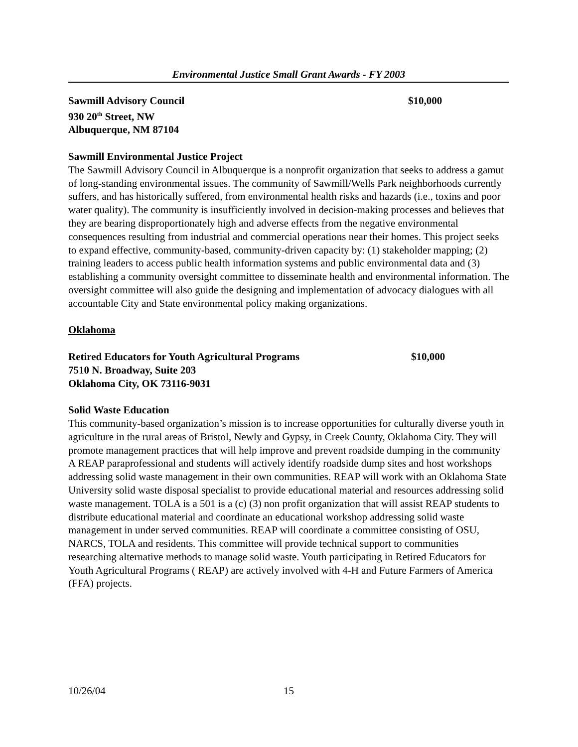Environmental Justice Small Grant Awards - FY 2003
Sawmill Advisory Council $10,000
930 20<sup>th</sup> Street, NW
Albuquerque, NM 87104
Sawmill Environmental Justice Project
The Sawmill Advisory Council in Albuquerque is a nonprofit organization that seeks to address a gamut of long-standing environmental issues. The community of Sawmill/Wells Park neighborhoods currently suffers, and has historically suffered, from environmental health risks and hazards (i.e., toxins and poor water quality). The community is insufficiently involved in decision-making processes and believes that they are bearing disproportionately high and adverse effects from the negative environmental consequences resulting from industrial and commercial operations near their homes. This project seeks to expand effective, community-based, community-driven capacity by: (1) stakeholder mapping; (2) training leaders to access public health information systems and public environmental data and (3) establishing a community oversight committee to disseminate health and environmental information. The oversight committee will also guide the designing and implementation of advocacy dialogues with all accountable City and State environmental policy making organizations.
Oklahoma
Retired Educators for Youth Agricultural Programs $10,000
7510 N. Broadway, Suite 203
Oklahoma City, OK 73116-9031
Solid Waste Education
This community-based organization’s mission is to increase opportunities for culturally diverse youth in agriculture in the rural areas of Bristol, Newly and Gypsy, in Creek County, Oklahoma City. They will promote management practices that will help improve and prevent roadside dumping in the community A REAP paraprofessional and students will actively identify roadside dump sites and host workshops addressing solid waste management in their own communities. REAP will work with an Oklahoma State University solid waste disposal specialist to provide educational material and resources addressing solid waste management. TOLA is a 501 is a (c) (3) non profit organization that will assist REAP students to distribute educational material and coordinate an educational workshop addressing solid waste management in under served communities. REAP will coordinate a committee consisting of OSU, NARCS, TOLA and residents. This committee will provide technical support to communities researching alternative methods to manage solid waste. Youth participating in Retired Educators for Youth Agricultural Programs ( REAP) are actively involved with 4-H and Future Farmers of America (FFA) projects.
10/26/04 15